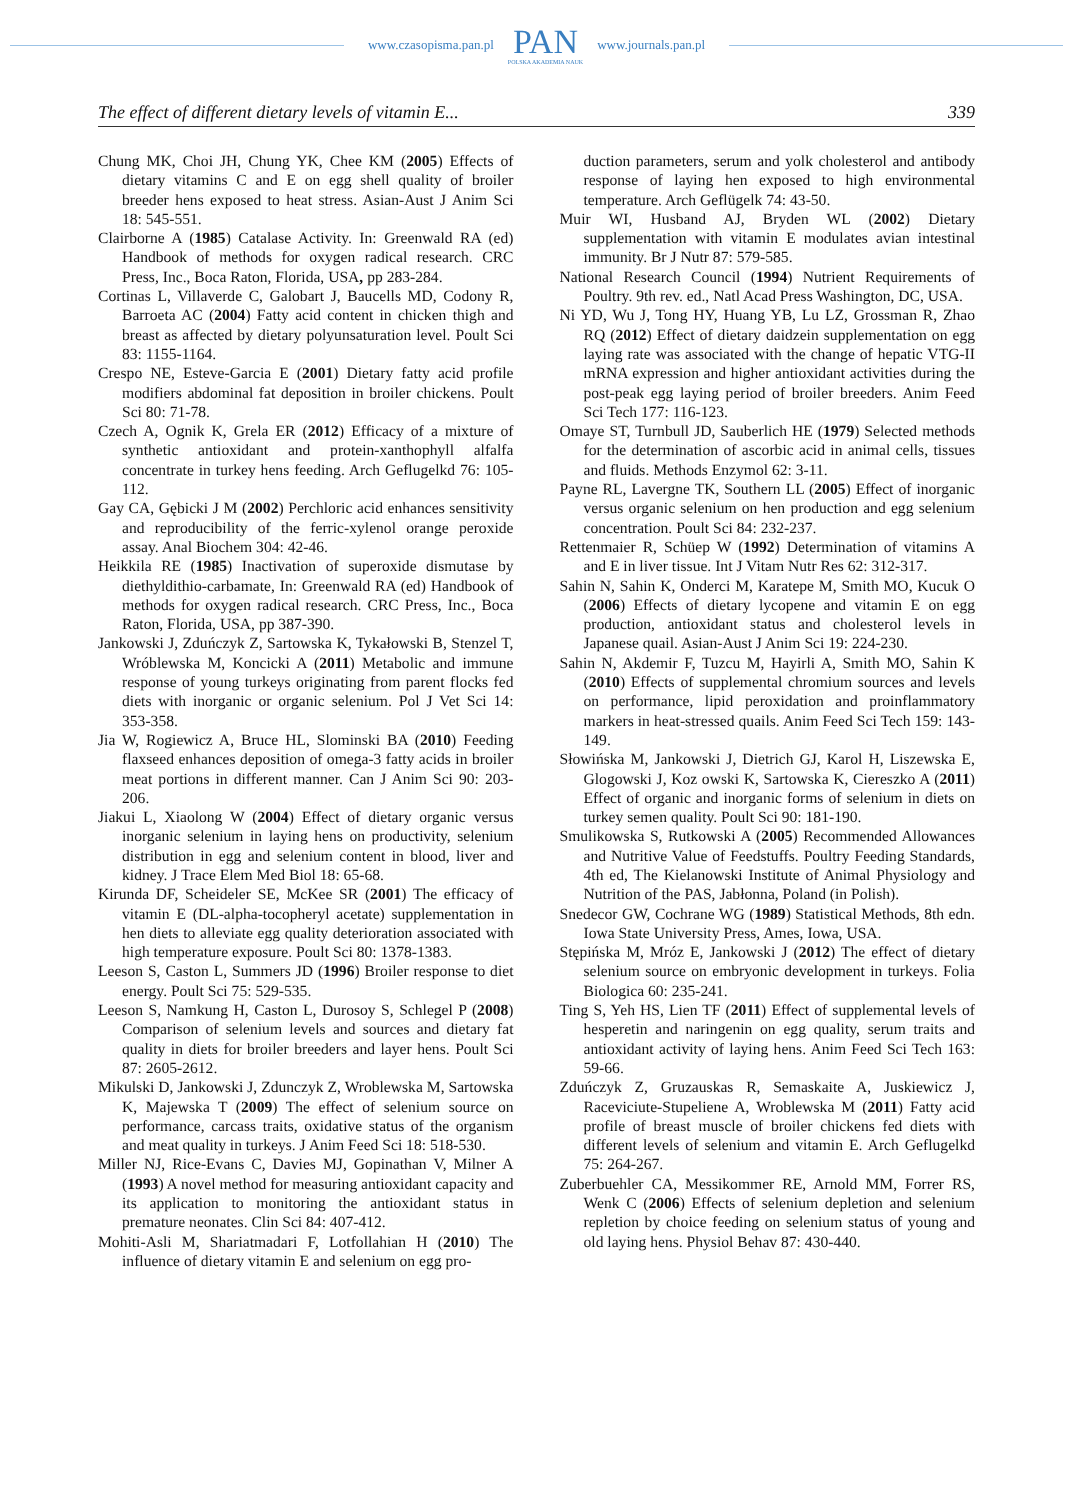www.czasopisma.pan.pl
PAN
POLSKA AKADEMIA NAUK
www.journals.pan.pl
The effect of different dietary levels of vitamin E... 339
Chung MK, Choi JH, Chung YK, Chee KM (2005) Effects of dietary vitamins C and E on egg shell quality of broiler breeder hens exposed to heat stress. Asian-Aust J Anim Sci 18: 545-551.
Clairborne A (1985) Catalase Activity. In: Greenwald RA (ed) Handbook of methods for oxygen radical research. CRC Press, Inc., Boca Raton, Florida, USA, pp 283-284.
Cortinas L, Villaverde C, Galobart J, Baucells MD, Codony R, Barroeta AC (2004) Fatty acid content in chicken thigh and breast as affected by dietary polyunsaturation level. Poult Sci 83: 1155-1164.
Crespo NE, Esteve-Garcia E (2001) Dietary fatty acid profile modifiers abdominal fat deposition in broiler chickens. Poult Sci 80: 71-78.
Czech A, Ognik K, Grela ER (2012) Efficacy of a mixture of synthetic antioxidant and protein-xanthophyll alfalfa concentrate in turkey hens feeding. Arch Geflugelkd 76: 105-112.
Gay CA, Gębicki J M (2002) Perchloric acid enhances sensitivity and reproducibility of the ferric-xylenol orange peroxide assay. Anal Biochem 304: 42-46.
Heikkila RE (1985) Inactivation of superoxide dismutase by diethyldithio-carbamate, In: Greenwald RA (ed) Handbook of methods for oxygen radical research. CRC Press, Inc., Boca Raton, Florida, USA, pp 387-390.
Jankowski J, Zduńczyk Z, Sartowska K, Tykałowski B, Stenzel T, Wróblewska M, Koncicki A (2011) Metabolic and immune response of young turkeys originating from parent flocks fed diets with inorganic or organic selenium. Pol J Vet Sci 14: 353-358.
Jia W, Rogiewicz A, Bruce HL, Slominski BA (2010) Feeding flaxseed enhances deposition of omega-3 fatty acids in broiler meat portions in different manner. Can J Anim Sci 90: 203-206.
Jiakui L, Xiaolong W (2004) Effect of dietary organic versus inorganic selenium in laying hens on productivity, selenium distribution in egg and selenium content in blood, liver and kidney. J Trace Elem Med Biol 18: 65-68.
Kirunda DF, Scheideler SE, McKee SR (2001) The efficacy of vitamin E (DL-alpha-tocopheryl acetate) supplementation in hen diets to alleviate egg quality deterioration associated with high temperature exposure. Poult Sci 80: 1378-1383.
Leeson S, Caston L, Summers JD (1996) Broiler response to diet energy. Poult Sci 75: 529-535.
Leeson S, Namkung H, Caston L, Durosoy S, Schlegel P (2008) Comparison of selenium levels and sources and dietary fat quality in diets for broiler breeders and layer hens. Poult Sci 87: 2605-2612.
Mikulski D, Jankowski J, Zdunczyk Z, Wroblewska M, Sartowska K, Majewska T (2009) The effect of selenium source on performance, carcass traits, oxidative status of the organism and meat quality in turkeys. J Anim Feed Sci 18: 518-530.
Miller NJ, Rice-Evans C, Davies MJ, Gopinathan V, Milner A (1993) A novel method for measuring antioxidant capacity and its application to monitoring the antioxidant status in premature neonates. Clin Sci 84: 407-412.
Mohiti-Asli M, Shariatmadari F, Lotfollahian H (2010) The influence of dietary vitamin E and selenium on egg pro-
duction parameters, serum and yolk cholesterol and antibody response of laying hen exposed to high environmental temperature. Arch Geflügelk 74: 43-50.
Muir WI, Husband AJ, Bryden WL (2002) Dietary supplementation with vitamin E modulates avian intestinal immunity. Br J Nutr 87: 579-585.
National Research Council (1994) Nutrient Requirements of Poultry. 9th rev. ed., Natl Acad Press Washington, DC, USA.
Ni YD, Wu J, Tong HY, Huang YB, Lu LZ, Grossman R, Zhao RQ (2012) Effect of dietary daidzein supplementation on egg laying rate was associated with the change of hepatic VTG-II mRNA expression and higher antioxidant activities during the post-peak egg laying period of broiler breeders. Anim Feed Sci Tech 177: 116-123.
Omaye ST, Turnbull JD, Sauberlich HE (1979) Selected methods for the determination of ascorbic acid in animal cells, tissues and fluids. Methods Enzymol 62: 3-11.
Payne RL, Lavergne TK, Southern LL (2005) Effect of inorganic versus organic selenium on hen production and egg selenium concentration. Poult Sci 84: 232-237.
Rettenmaier R, Schüep W (1992) Determination of vitamins A and E in liver tissue. Int J Vitam Nutr Res 62: 312-317.
Sahin N, Sahin K, Onderci M, Karatepe M, Smith MO, Kucuk O (2006) Effects of dietary lycopene and vitamin E on egg production, antioxidant status and cholesterol levels in Japanese quail. Asian-Aust J Anim Sci 19: 224-230.
Sahin N, Akdemir F, Tuzcu M, Hayirli A, Smith MO, Sahin K (2010) Effects of supplemental chromium sources and levels on performance, lipid peroxidation and proinflammatory markers in heat-stressed quails. Anim Feed Sci Tech 159: 143-149.
Słowińska M, Jankowski J, Dietrich GJ, Karol H, Liszewska E, Glogowski J, Koz owski K, Sartowska K, Ciereszko A (2011) Effect of organic and inorganic forms of selenium in diets on turkey semen quality. Poult Sci 90: 181-190.
Smulikowska S, Rutkowski A (2005) Recommended Allowances and Nutritive Value of Feedstuffs. Poultry Feeding Standards, 4th ed, The Kielanowski Institute of Animal Physiology and Nutrition of the PAS, Jabłonna, Poland (in Polish).
Snedecor GW, Cochrane WG (1989) Statistical Methods, 8th edn. Iowa State University Press, Ames, Iowa, USA.
Stępińska M, Mróz E, Jankowski J (2012) The effect of dietary selenium source on embryonic development in turkeys. Folia Biologica 60: 235-241.
Ting S, Yeh HS, Lien TF (2011) Effect of supplemental levels of hesperetin and naringenin on egg quality, serum traits and antioxidant activity of laying hens. Anim Feed Sci Tech 163: 59-66.
Zduńczyk Z, Gruzauskas R, Semaskaite A, Juskiewicz J, Raceviciute-Stupeliene A, Wroblewska M (2011) Fatty acid profile of breast muscle of broiler chickens fed diets with different levels of selenium and vitamin E. Arch Geflugelkd 75: 264-267.
Zuberbuehler CA, Messikommer RE, Arnold MM, Forrer RS, Wenk C (2006) Effects of selenium depletion and selenium repletion by choice feeding on selenium status of young and old laying hens. Physiol Behav 87: 430-440.